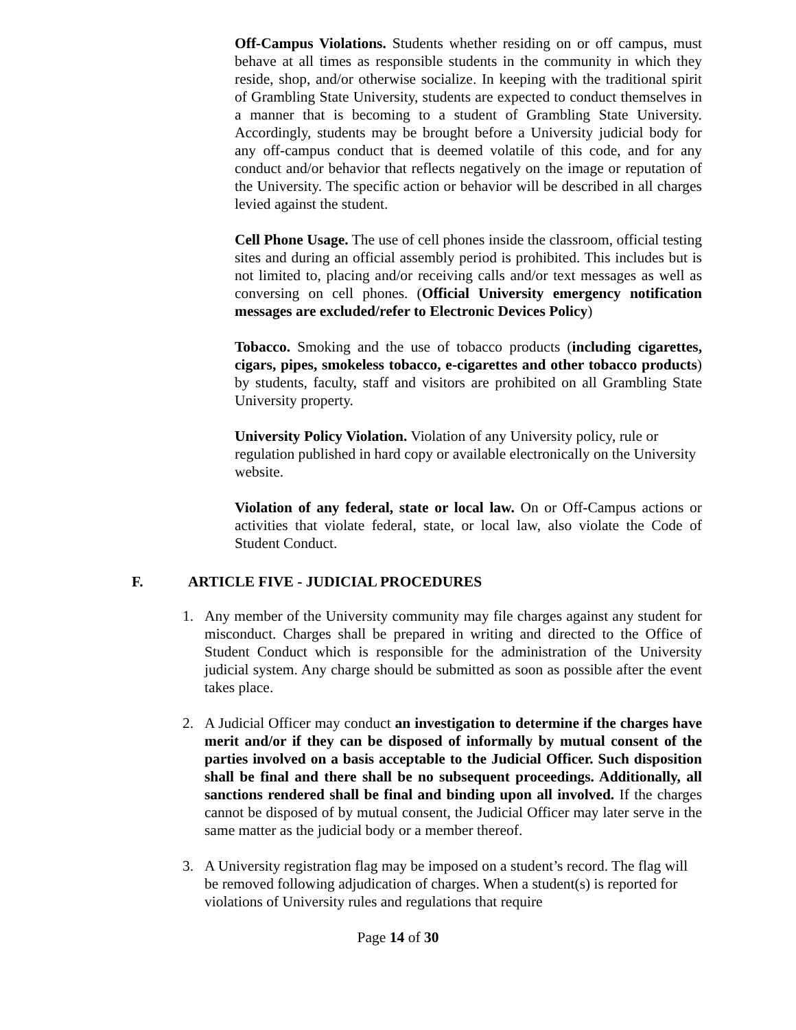Off-Campus Violations. Students whether residing on or off campus, must behave at all times as responsible students in the community in which they reside, shop, and/or otherwise socialize. In keeping with the traditional spirit of Grambling State University, students are expected to conduct themselves in a manner that is becoming to a student of Grambling State University. Accordingly, students may be brought before a University judicial body for any off-campus conduct that is deemed volatile of this code, and for any conduct and/or behavior that reflects negatively on the image or reputation of the University. The specific action or behavior will be described in all charges levied against the student.
Cell Phone Usage. The use of cell phones inside the classroom, official testing sites and during an official assembly period is prohibited. This includes but is not limited to, placing and/or receiving calls and/or text messages as well as conversing on cell phones. (Official University emergency notification messages are excluded/refer to Electronic Devices Policy)
Tobacco. Smoking and the use of tobacco products (including cigarettes, cigars, pipes, smokeless tobacco, e-cigarettes and other tobacco products) by students, faculty, staff and visitors are prohibited on all Grambling State University property.
University Policy Violation. Violation of any University policy, rule or regulation published in hard copy or available electronically on the University website.
Violation of any federal, state or local law. On or Off-Campus actions or activities that violate federal, state, or local law, also violate the Code of Student Conduct.
F. ARTICLE FIVE - JUDICIAL PROCEDURES
1. Any member of the University community may file charges against any student for misconduct. Charges shall be prepared in writing and directed to the Office of Student Conduct which is responsible for the administration of the University judicial system. Any charge should be submitted as soon as possible after the event takes place.
2. A Judicial Officer may conduct an investigation to determine if the charges have merit and/or if they can be disposed of informally by mutual consent of the parties involved on a basis acceptable to the Judicial Officer. Such disposition shall be final and there shall be no subsequent proceedings. Additionally, all sanctions rendered shall be final and binding upon all involved. If the charges cannot be disposed of by mutual consent, the Judicial Officer may later serve in the same matter as the judicial body or a member thereof.
3. A University registration flag may be imposed on a student’s record. The flag will be removed following adjudication of charges. When a student(s) is reported for violations of University rules and regulations that require
Page 14 of 30